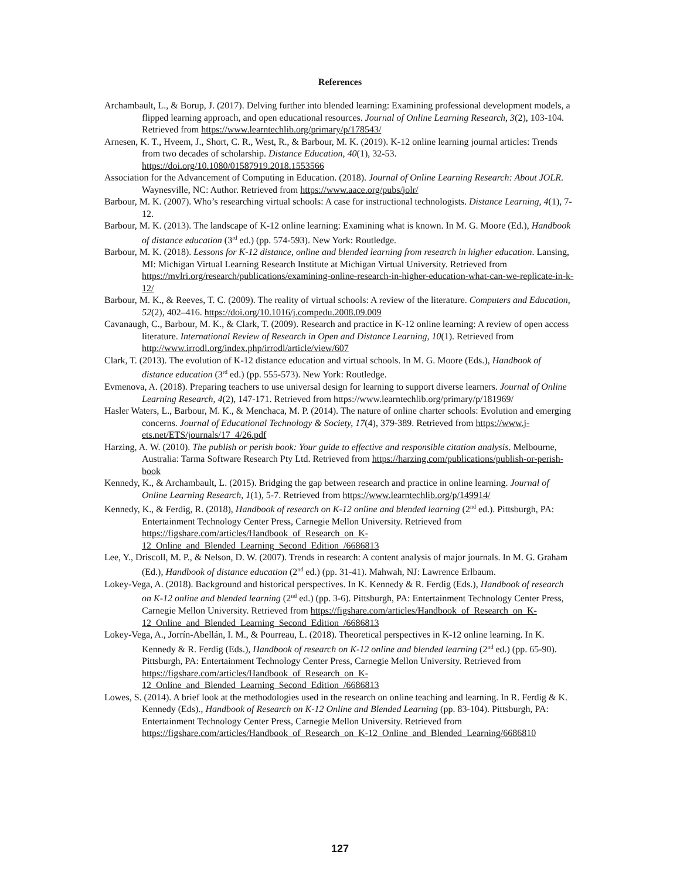References
Archambault, L., & Borup, J. (2017). Delving further into blended learning: Examining professional development models, a flipped learning approach, and open educational resources. Journal of Online Learning Research, 3(2), 103-104. Retrieved from https://www.learntechlib.org/primary/p/178543/
Arnesen, K. T., Hveem, J., Short, C. R., West, R., & Barbour, M. K. (2019). K-12 online learning journal articles: Trends from two decades of scholarship. Distance Education, 40(1), 32-53. https://doi.org/10.1080/01587919.2018.1553566
Association for the Advancement of Computing in Education. (2018). Journal of Online Learning Research: About JOLR. Waynesville, NC: Author. Retrieved from https://www.aace.org/pubs/jolr/
Barbour, M. K. (2007). Who’s researching virtual schools: A case for instructional technologists. Distance Learning, 4(1), 7-12.
Barbour, M. K. (2013). The landscape of K-12 online learning: Examining what is known. In M. G. Moore (Ed.), Handbook of distance education (3<sup>rd</sup> ed.) (pp. 574-593). New York: Routledge.
Barbour, M. K. (2018). Lessons for K-12 distance, online and blended learning from research in higher education. Lansing, MI: Michigan Virtual Learning Research Institute at Michigan Virtual University. Retrieved from https://mvlri.org/research/publications/examining-online-research-in-higher-education-what-can-we-replicate-in-k-12/
Barbour, M. K., & Reeves, T. C. (2009). The reality of virtual schools: A review of the literature. Computers and Education, 52(2), 402–416. https://doi.org/10.1016/j.compedu.2008.09.009
Cavanaugh, C., Barbour, M. K., & Clark, T. (2009). Research and practice in K-12 online learning: A review of open access literature. International Review of Research in Open and Distance Learning, 10(1). Retrieved from http://www.irrodl.org/index.php/irrodl/article/view/607
Clark, T. (2013). The evolution of K-12 distance education and virtual schools. In M. G. Moore (Eds.), Handbook of distance education (3<sup>rd</sup> ed.) (pp. 555-573). New York: Routledge.
Evmenova, A. (2018). Preparing teachers to use universal design for learning to support diverse learners. Journal of Online Learning Research, 4(2), 147-171. Retrieved from https://www.learntechlib.org/primary/p/181969/
Hasler Waters, L., Barbour, M. K., & Menchaca, M. P. (2014). The nature of online charter schools: Evolution and emerging concerns. Journal of Educational Technology & Society, 17(4), 379-389. Retrieved from https://www.j-ets.net/ETS/journals/17_4/26.pdf
Harzing, A. W. (2010). The publish or perish book: Your guide to effective and responsible citation analysis. Melbourne, Australia: Tarma Software Research Pty Ltd. Retrieved from https://harzing.com/publications/publish-or-perish-book
Kennedy, K., & Archambault, L. (2015). Bridging the gap between research and practice in online learning. Journal of Online Learning Research, 1(1), 5-7. Retrieved from https://www.learntechlib.org/p/149914/
Kennedy, K., & Ferdig, R. (2018), Handbook of research on K-12 online and blended learning (2<sup>nd</sup> ed.). Pittsburgh, PA: Entertainment Technology Center Press, Carnegie Mellon University. Retrieved from https://figshare.com/articles/Handbook_of_Research_on_K-12_Online_and_Blended_Learning_Second_Edition_/6686813
Lee, Y., Driscoll, M. P., & Nelson, D. W. (2007). Trends in research: A content analysis of major journals. In M. G. Graham (Ed.), Handbook of distance education (2<sup>nd</sup> ed.) (pp. 31-41). Mahwah, NJ: Lawrence Erlbaum.
Lokey-Vega, A. (2018). Background and historical perspectives. In K. Kennedy & R. Ferdig (Eds.), Handbook of research on K-12 online and blended learning (2<sup>nd</sup> ed.) (pp. 3-6). Pittsburgh, PA: Entertainment Technology Center Press, Carnegie Mellon University. Retrieved from https://figshare.com/articles/Handbook_of_Research_on_K-12_Online_and_Blended_Learning_Second_Edition_/6686813
Lokey-Vega, A., Jorrín-Abellán, I. M., & Pourreau, L. (2018). Theoretical perspectives in K-12 online learning. In K. Kennedy & R. Ferdig (Eds.), Handbook of research on K-12 online and blended learning (2<sup>nd</sup> ed.) (pp. 65-90). Pittsburgh, PA: Entertainment Technology Center Press, Carnegie Mellon University. Retrieved from https://figshare.com/articles/Handbook_of_Research_on_K-12_Online_and_Blended_Learning_Second_Edition_/6686813
Lowes, S. (2014). A brief look at the methodologies used in the research on online teaching and learning. In R. Ferdig & K. Kennedy (Eds)., Handbook of Research on K-12 Online and Blended Learning (pp. 83-104). Pittsburgh, PA: Entertainment Technology Center Press, Carnegie Mellon University. Retrieved from https://figshare.com/articles/Handbook_of_Research_on_K-12_Online_and_Blended_Learning/6686810
127